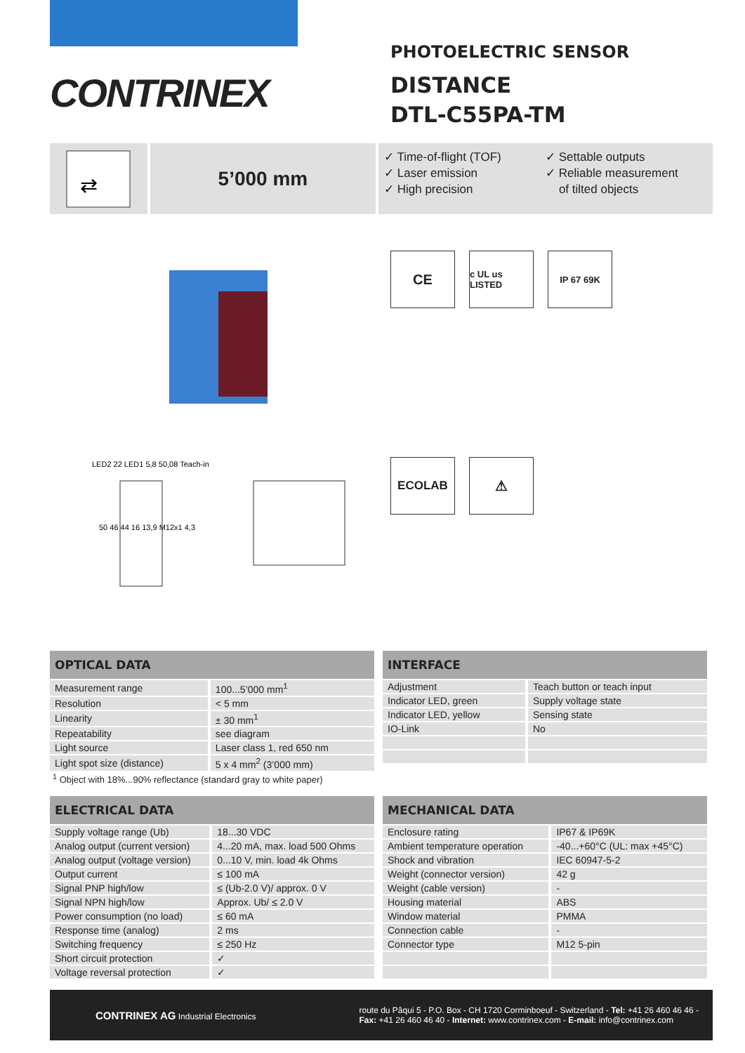CONTRINEX
PHOTOELECTRIC SENSOR
DISTANCE
DTL-C55PA-TM
⇄
5’000 mm
✓ Time-of-flight (TOF)
✓ Laser emission
✓ High precision
✓ Settable outputs
✓ Reliable measurement
of tilted objects
LED2 22 LED1 5,8 50,08 Teach-in
50 46 44 16 13,9 M12x1 4,3
CE
c UL us LISTED
IP 67 69K
ECOLAB
⚠
| OPTICAL DATA | |
| --- | --- |
| Measurement range | 100...5’000 mm<sup>1</sup> |
| Resolution | < 5 mm |
| Linearity | ± 30 mm<sup>1</sup> |
| Repeatability | see diagram |
| Light source | Laser class 1, red 650 nm |
| Light spot size (distance) | 5 x 4 mm<sup>2</sup> (3’000 mm) |
<sup>1</sup> Object with 18%...90% reflectance (standard gray to white paper)
| INTERFACE | |
| --- | --- |
| Adjustment | Teach button or teach input |
| Indicator LED, green | Supply voltage state |
| Indicator LED, yellow | Sensing state |
| IO-Link | No |
| ELECTRICAL DATA | |
| --- | --- |
| Supply voltage range (Ub) | 18...30 VDC |
| Analog output (current version) | 4...20 mA, max. load 500 Ohms |
| Analog output (voltage version) | 0...10 V, min. load 4k Ohms |
| Output current | ≤ 100 mA |
| Signal PNP high/low | ≤ (Ub-2.0 V)/ approx. 0 V |
| Signal NPN high/low | Approx. Ub/ ≤ 2.0 V |
| Power consumption (no load) | ≤ 60 mA |
| Response time (analog) | 2 ms |
| Switching frequency | ≤ 250 Hz |
| Short circuit protection | ✓ |
| Voltage reversal protection | ✓ |
| MECHANICAL DATA | |
| --- | --- |
| Enclosure rating | IP67 & IP69K |
| Ambient temperature operation | -40...+60°C (UL: max +45°C) |
| Shock and vibration | IEC 60947-5-2 |
| Weight (connector version) | 42 g |
| Weight (cable version) | - |
| Housing material | ABS |
| Window material | PMMA |
| Connection cable | - |
| Connector type | M12 5-pin |
CONTRINEX AG Industrial Electronics
route du Pâqui 5 - P.O. Box - CH 1720 Corminboeuf - Switzerland - Tel: +41 26 460 46 46 -
Fax: +41 26 460 46 40 - Internet: www.contrinex.com - E-mail: info@contrinex.com